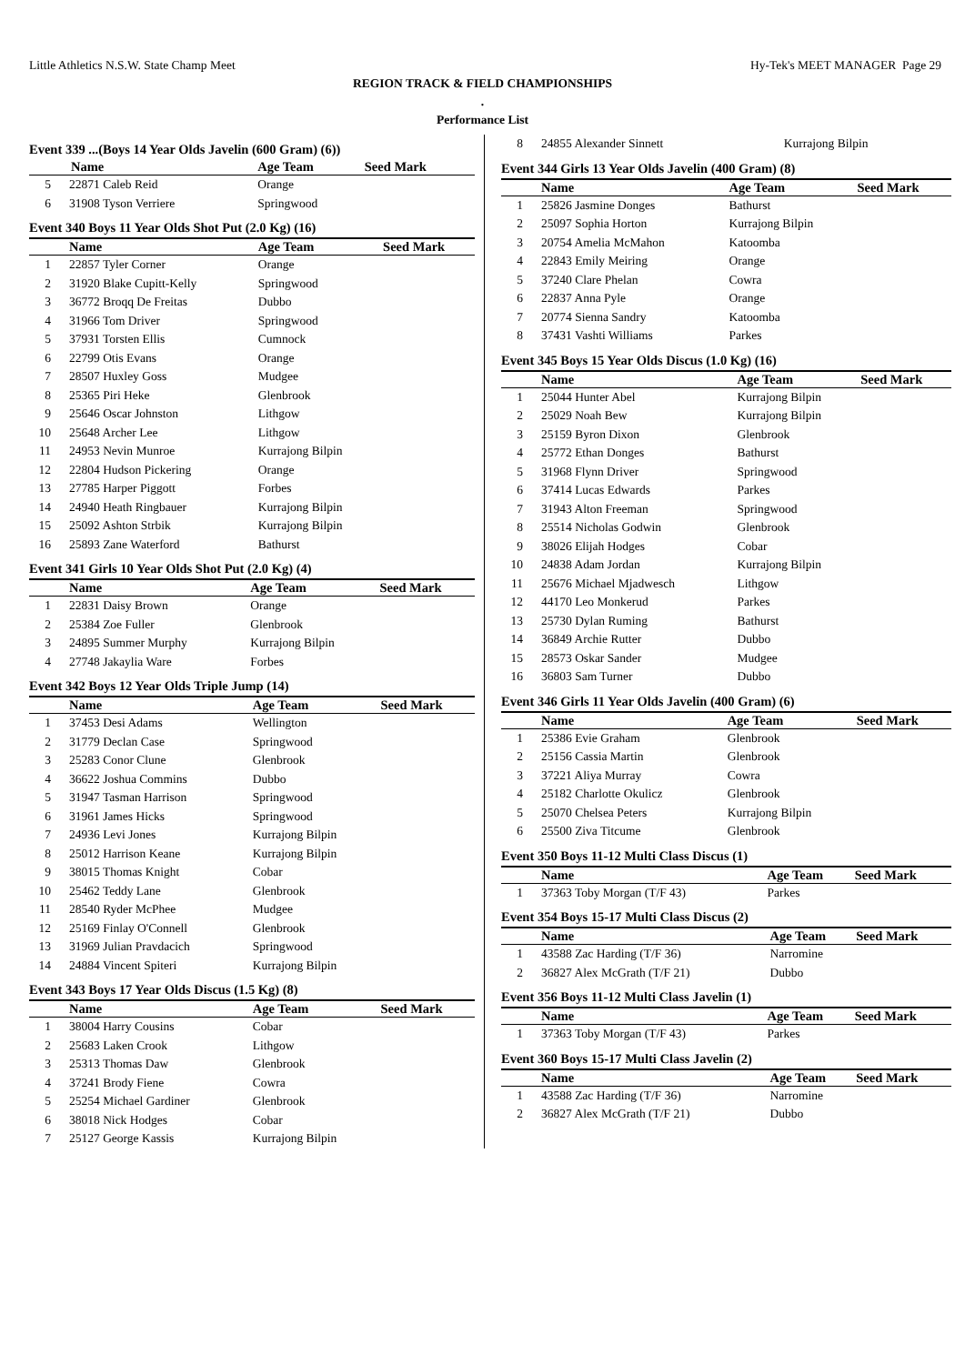Little Athletics N.S.W. State Champ Meet Hy-Tek's MEET MANAGER Page 29
REGION TRACK & FIELD CHAMPIONSHIPS
.
Performance List
Event 339 ...(Boys 14 Year Olds Javelin (600 Gram) (6))
| | Name | Age Team | Seed Mark |
| --- | --- | --- | --- |
| 5 | 22871 Caleb Reid | Orange | |
| 6 | 31908 Tyson Verriere | Springwood | |
Event 340 Boys 11 Year Olds Shot Put (2.0 Kg) (16)
| | Name | Age Team | Seed Mark |
| --- | --- | --- | --- |
| 1 | 22857 Tyler Corner | Orange | |
| 2 | 31920 Blake Cupitt-Kelly | Springwood | |
| 3 | 36772 Broqq De Freitas | Dubbo | |
| 4 | 31966 Tom Driver | Springwood | |
| 5 | 37931 Torsten Ellis | Cumnock | |
| 6 | 22799 Otis Evans | Orange | |
| 7 | 28507 Huxley Goss | Mudgee | |
| 8 | 25365 Piri Heke | Glenbrook | |
| 9 | 25646 Oscar Johnston | Lithgow | |
| 10 | 25648 Archer Lee | Lithgow | |
| 11 | 24953 Nevin Munroe | Kurrajong Bilpin | |
| 12 | 22804 Hudson Pickering | Orange | |
| 13 | 27785 Harper Piggott | Forbes | |
| 14 | 24940 Heath Ringbauer | Kurrajong Bilpin | |
| 15 | 25092 Ashton Strbik | Kurrajong Bilpin | |
| 16 | 25893 Zane Waterford | Bathurst | |
Event 341 Girls 10 Year Olds Shot Put (2.0 Kg) (4)
| | Name | Age Team | Seed Mark |
| --- | --- | --- | --- |
| 1 | 22831 Daisy Brown | Orange | |
| 2 | 25384 Zoe Fuller | Glenbrook | |
| 3 | 24895 Summer Murphy | Kurrajong Bilpin | |
| 4 | 27748 Jakaylia Ware | Forbes | |
Event 342 Boys 12 Year Olds Triple Jump (14)
| | Name | Age Team | Seed Mark |
| --- | --- | --- | --- |
| 1 | 37453 Desi Adams | Wellington | |
| 2 | 31779 Declan Case | Springwood | |
| 3 | 25283 Conor Clune | Glenbrook | |
| 4 | 36622 Joshua Commins | Dubbo | |
| 5 | 31947 Tasman Harrison | Springwood | |
| 6 | 31961 James Hicks | Springwood | |
| 7 | 24936 Levi Jones | Kurrajong Bilpin | |
| 8 | 25012 Harrison Keane | Kurrajong Bilpin | |
| 9 | 38015 Thomas Knight | Cobar | |
| 10 | 25462 Teddy Lane | Glenbrook | |
| 11 | 28540 Ryder McPhee | Mudgee | |
| 12 | 25169 Finlay O'Connell | Glenbrook | |
| 13 | 31969 Julian Pravdacich | Springwood | |
| 14 | 24884 Vincent Spiteri | Kurrajong Bilpin | |
Event 343 Boys 17 Year Olds Discus (1.5 Kg) (8)
| | Name | Age Team | Seed Mark |
| --- | --- | --- | --- |
| 1 | 38004 Harry Cousins | Cobar | |
| 2 | 25683 Laken Crook | Lithgow | |
| 3 | 25313 Thomas Daw | Glenbrook | |
| 4 | 37241 Brody Fiene | Cowra | |
| 5 | 25254 Michael Gardiner | Glenbrook | |
| 6 | 38018 Nick Hodges | Cobar | |
| 7 | 25127 George Kassis | Kurrajong Bilpin | |
| 8 | 24855 Alexander Sinnett | Kurrajong Bilpin | |
Event 344 Girls 13 Year Olds Javelin (400 Gram) (8)
| | Name | Age Team | Seed Mark |
| --- | --- | --- | --- |
| 1 | 25826 Jasmine Donges | Bathurst | |
| 2 | 25097 Sophia Horton | Kurrajong Bilpin | |
| 3 | 20754 Amelia McMahon | Katoomba | |
| 4 | 22843 Emily Meiring | Orange | |
| 5 | 37240 Clare Phelan | Cowra | |
| 6 | 22837 Anna Pyle | Orange | |
| 7 | 20774 Sienna Sandry | Katoomba | |
| 8 | 37431 Vashti Williams | Parkes | |
Event 345 Boys 15 Year Olds Discus (1.0 Kg) (16)
| | Name | Age Team | Seed Mark |
| --- | --- | --- | --- |
| 1 | 25044 Hunter Abel | Kurrajong Bilpin | |
| 2 | 25029 Noah Bew | Kurrajong Bilpin | |
| 3 | 25159 Byron Dixon | Glenbrook | |
| 4 | 25772 Ethan Donges | Bathurst | |
| 5 | 31968 Flynn Driver | Springwood | |
| 6 | 37414 Lucas Edwards | Parkes | |
| 7 | 31943 Alton Freeman | Springwood | |
| 8 | 25514 Nicholas Godwin | Glenbrook | |
| 9 | 38026 Elijah Hodges | Cobar | |
| 10 | 24838 Adam Jordan | Kurrajong Bilpin | |
| 11 | 25676 Michael Mjadwesch | Lithgow | |
| 12 | 44170 Leo Monkerud | Parkes | |
| 13 | 25730 Dylan Ruming | Bathurst | |
| 14 | 36849 Archie Rutter | Dubbo | |
| 15 | 28573 Oskar Sander | Mudgee | |
| 16 | 36803 Sam Turner | Dubbo | |
Event 346 Girls 11 Year Olds Javelin (400 Gram) (6)
| | Name | Age Team | Seed Mark |
| --- | --- | --- | --- |
| 1 | 25386 Evie Graham | Glenbrook | |
| 2 | 25156 Cassia Martin | Glenbrook | |
| 3 | 37221 Aliya Murray | Cowra | |
| 4 | 25182 Charlotte Okulicz | Glenbrook | |
| 5 | 25070 Chelsea Peters | Kurrajong Bilpin | |
| 6 | 25500 Ziva Titcume | Glenbrook | |
Event 350 Boys 11-12 Multi Class Discus (1)
| | Name | Age Team | Seed Mark |
| --- | --- | --- | --- |
| 1 | 37363 Toby Morgan (T/F 43) | Parkes | |
Event 354 Boys 15-17 Multi Class Discus (2)
| | Name | Age Team | Seed Mark |
| --- | --- | --- | --- |
| 1 | 43588 Zac Harding (T/F 36) | Narromine | |
| 2 | 36827 Alex McGrath (T/F 21) | Dubbo | |
Event 356 Boys 11-12 Multi Class Javelin (1)
| | Name | Age Team | Seed Mark |
| --- | --- | --- | --- |
| 1 | 37363 Toby Morgan (T/F 43) | Parkes | |
Event 360 Boys 15-17 Multi Class Javelin (2)
| | Name | Age Team | Seed Mark |
| --- | --- | --- | --- |
| 1 | 43588 Zac Harding (T/F 36) | Narromine | |
| 2 | 36827 Alex McGrath (T/F 21) | Dubbo | |